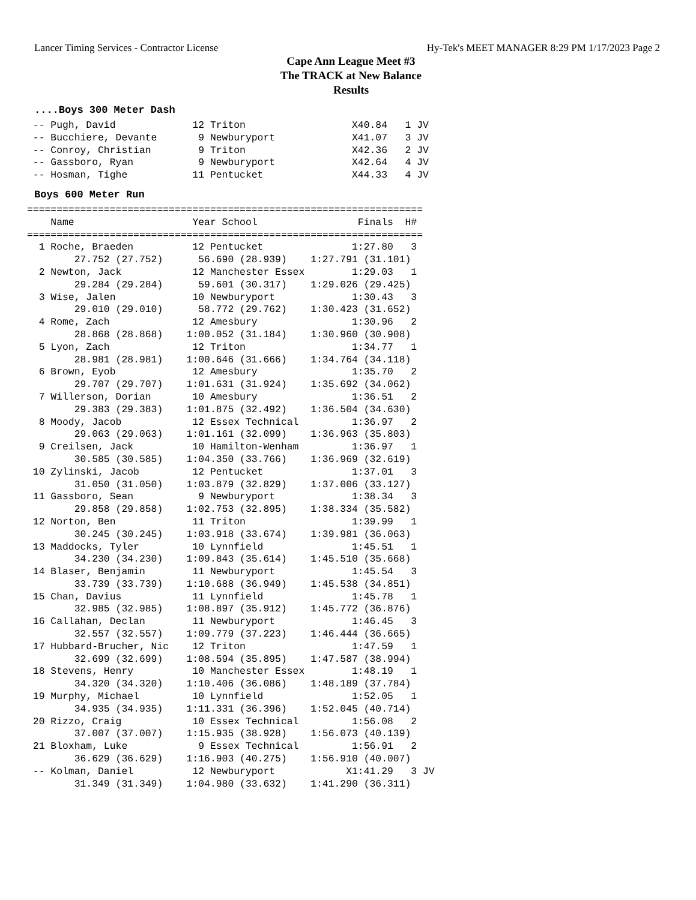Lancer Timing Services - Contractor License Hy-Tek's MEET MANAGER 8:29 PM 1/17/2023 Page 2
Cape Ann League Meet #3
The TRACK at New Balance
Results
....Boys 300 Meter Dash
 -- Pugh, David             12 Triton                  X40.84   1 JV
 -- Bucchiere, Devante       9 Newburyport             X41.07   3 JV
 -- Conroy, Christian        9 Triton                  X42.36   2 JV
 -- Gassboro, Ryan           9 Newburyport             X42.64   4 JV
 -- Hosman, Tighe           11 Pentucket               X44.33   4 JV
Boys 600 Meter Run
===================================================================
    Name                    Year School                 Finals  H#
===================================================================
  1 Roche, Braeden          12 Pentucket               1:27.80   3
        27.752 (27.752)      56.690 (28.939)    1:27.791 (31.101)
  2 Newton, Jack            12 Manchester Essex        1:29.03   1
        29.284 (29.284)      59.601 (30.317)    1:29.026 (29.425)
  3 Wise, Jalen             10 Newburyport             1:30.43   3
        29.010 (29.010)      58.772 (29.762)    1:30.423 (31.652)
  4 Rome, Zach              12 Amesbury                1:30.96   2
        28.868 (28.868)    1:00.052 (31.184)    1:30.960 (30.908)
  5 Lyon, Zach              12 Triton                  1:34.77   1
        28.981 (28.981)    1:00.646 (31.666)    1:34.764 (34.118)
  6 Brown, Eyob             12 Amesbury                1:35.70   2
        29.707 (29.707)    1:01.631 (31.924)    1:35.692 (34.062)
  7 Willerson, Dorian       10 Amesbury                1:36.51   2
        29.383 (29.383)    1:01.875 (32.492)    1:36.504 (34.630)
  8 Moody, Jacob            12 Essex Technical         1:36.97   2
        29.063 (29.063)    1:01.161 (32.099)    1:36.963 (35.803)
  9 Creilsen, Jack          10 Hamilton-Wenham         1:36.97   1
        30.585 (30.585)    1:04.350 (33.766)    1:36.969 (32.619)
 10 Zylinski, Jacob         12 Pentucket               1:37.01   3
        31.050 (31.050)    1:03.879 (32.829)    1:37.006 (33.127)
 11 Gassboro, Sean           9 Newburyport             1:38.34   3
        29.858 (29.858)    1:02.753 (32.895)    1:38.334 (35.582)
 12 Norton, Ben             11 Triton                  1:39.99   1
        30.245 (30.245)    1:03.918 (33.674)    1:39.981 (36.063)
 13 Maddocks, Tyler         10 Lynnfield               1:45.51   1
        34.230 (34.230)    1:09.843 (35.614)    1:45.510 (35.668)
 14 Blaser, Benjamin        11 Newburyport             1:45.54   3
        33.739 (33.739)    1:10.688 (36.949)    1:45.538 (34.851)
 15 Chan, Davius            11 Lynnfield               1:45.78   1
        32.985 (32.985)    1:08.897 (35.912)    1:45.772 (36.876)
 16 Callahan, Declan        11 Newburyport             1:46.45   3
        32.557 (32.557)    1:09.779 (37.223)    1:46.444 (36.665)
 17 Hubbard-Brucher, Nic    12 Triton                  1:47.59   1
        32.699 (32.699)    1:08.594 (35.895)    1:47.587 (38.994)
 18 Stevens, Henry          10 Manchester Essex        1:48.19   1
        34.320 (34.320)    1:10.406 (36.086)    1:48.189 (37.784)
 19 Murphy, Michael         10 Lynnfield               1:52.05   1
        34.935 (34.935)    1:11.331 (36.396)    1:52.045 (40.714)
 20 Rizzo, Craig            10 Essex Technical         1:56.08   2
        37.007 (37.007)    1:15.935 (38.928)    1:56.073 (40.139)
 21 Bloxham, Luke            9 Essex Technical         1:56.91   2
        36.629 (36.629)    1:16.903 (40.275)    1:56.910 (40.007)
 -- Kolman, Daniel          12 Newburyport            X1:41.29   3 JV
        31.349 (31.349)    1:04.980 (33.632)    1:41.290 (36.311)